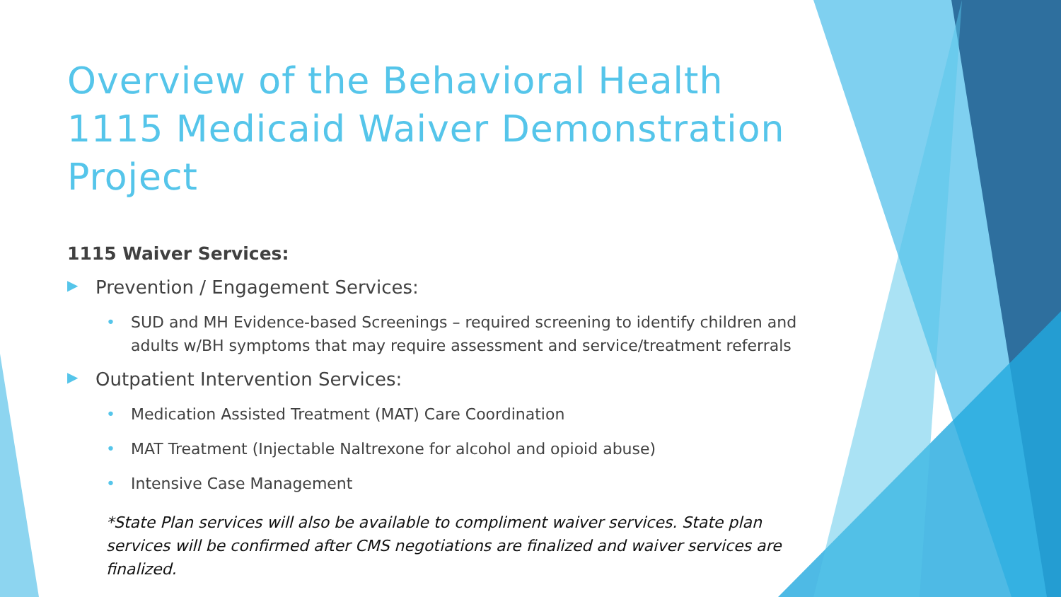Overview of the Behavioral Health 1115 Medicaid Waiver Demonstration Project
1115 Waiver Services:
▶ Prevention / Engagement Services:
• SUD and MH Evidence-based Screenings – required screening to identify children and adults w/BH symptoms that may require assessment and service/treatment referrals
▶ Outpatient Intervention Services:
• Medication Assisted Treatment (MAT) Care Coordination
• MAT Treatment (Injectable Naltrexone for alcohol and opioid abuse)
• Intensive Case Management
*State Plan services will also be available to compliment waiver services. State plan services will be confirmed after CMS negotiations are finalized and waiver services are finalized.